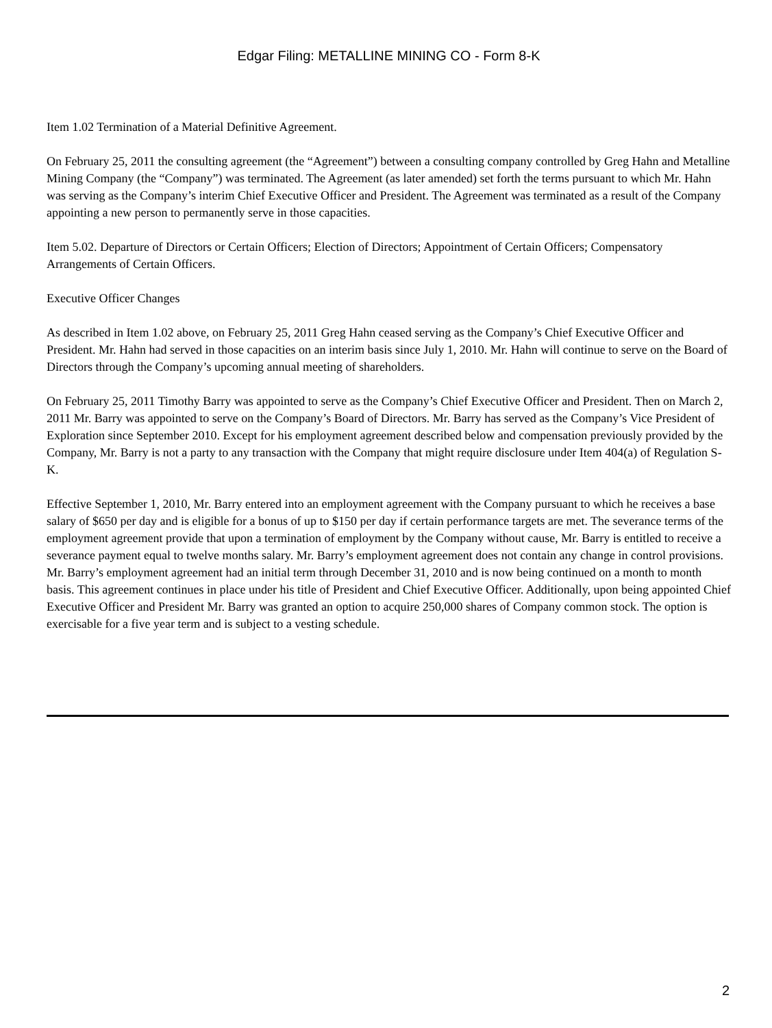Edgar Filing: METALLINE MINING CO - Form 8-K
Item 1.02 Termination of a Material Definitive Agreement.
On February 25, 2011 the consulting agreement (the “Agreement”) between a consulting company controlled by Greg Hahn and Metalline Mining Company (the “Company”) was terminated. The Agreement (as later amended) set forth the terms pursuant to which Mr. Hahn was serving as the Company’s interim Chief Executive Officer and President. The Agreement was terminated as a result of the Company appointing a new person to permanently serve in those capacities.
Item 5.02. Departure of Directors or Certain Officers; Election of Directors; Appointment of Certain Officers; Compensatory Arrangements of Certain Officers.
Executive Officer Changes
As described in Item 1.02 above, on February 25, 2011 Greg Hahn ceased serving as the Company’s Chief Executive Officer and President. Mr. Hahn had served in those capacities on an interim basis since July 1, 2010. Mr. Hahn will continue to serve on the Board of Directors through the Company’s upcoming annual meeting of shareholders.
On February 25, 2011 Timothy Barry was appointed to serve as the Company’s Chief Executive Officer and President. Then on March 2, 2011 Mr. Barry was appointed to serve on the Company’s Board of Directors. Mr. Barry has served as the Company’s Vice President of Exploration since September 2010. Except for his employment agreement described below and compensation previously provided by the Company, Mr. Barry is not a party to any transaction with the Company that might require disclosure under Item 404(a) of Regulation S-K.
Effective September 1, 2010, Mr. Barry entered into an employment agreement with the Company pursuant to which he receives a base salary of $650 per day and is eligible for a bonus of up to $150 per day if certain performance targets are met. The severance terms of the employment agreement provide that upon a termination of employment by the Company without cause, Mr. Barry is entitled to receive a severance payment equal to twelve months salary. Mr. Barry’s employment agreement does not contain any change in control provisions. Mr. Barry’s employment agreement had an initial term through December 31, 2010 and is now being continued on a month to month basis. This agreement continues in place under his title of President and Chief Executive Officer. Additionally, upon being appointed Chief Executive Officer and President Mr. Barry was granted an option to acquire 250,000 shares of Company common stock. The option is exercisable for a five year term and is subject to a vesting schedule.
2